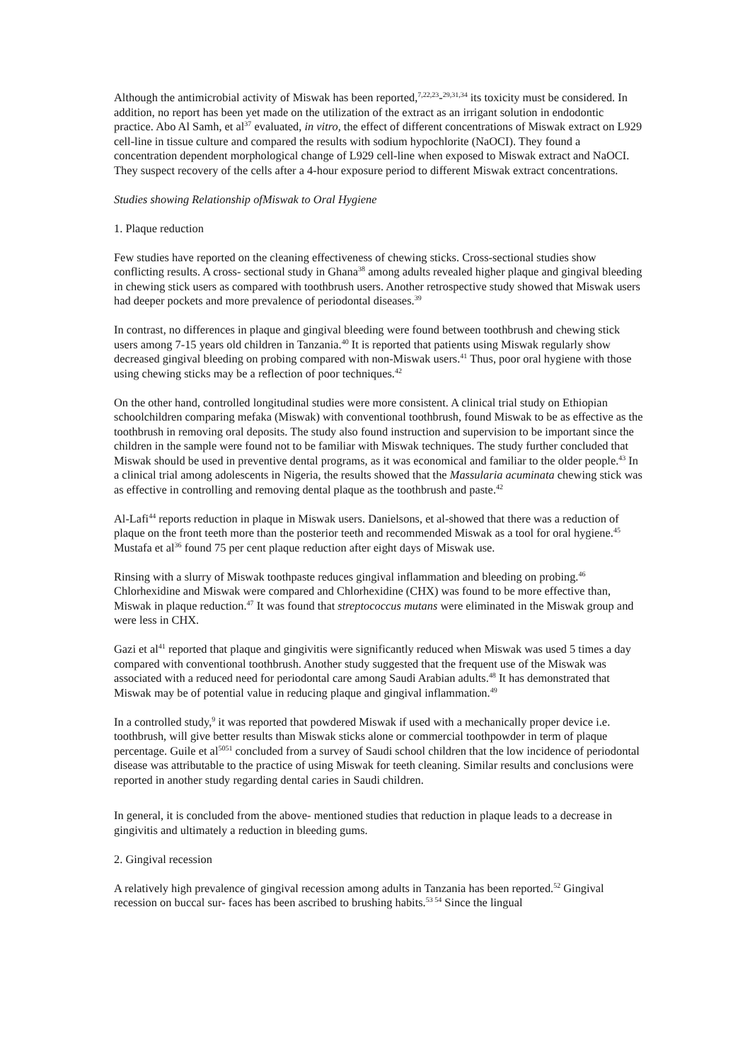Although the antimicrobial activity of Miswak has been reported,<sup>7,22,23</sup>-<sup>29,31,34</sup> its toxicity must be considered. In addition, no report has been yet made on the utilization of the extract as an irrigant solution in endodontic practice. Abo Al Samh, et al<sup>37</sup> evaluated, in vitro, the effect of different concentrations of Miswak extract on L929 cell-line in tissue culture and compared the results with sodium hypochlorite (NaOCI). They found a concentration dependent morphological change of L929 cell-line when exposed to Miswak extract and NaOCI. They suspect recovery of the cells after a 4-hour exposure period to different Miswak extract concentrations.
Studies showing Relationship ofMiswak to Oral Hygiene
1. Plaque reduction
Few studies have reported on the cleaning effectiveness of chewing sticks. Cross-sectional studies show conflicting results. A cross- sectional study in Ghana<sup>38</sup> among adults revealed higher plaque and gingival bleeding in chewing stick users as compared with toothbrush users. Another retrospective study showed that Miswak users had deeper pockets and more prevalence of periodontal diseases.<sup>39</sup>
In contrast, no differences in plaque and gingival bleeding were found between toothbrush and chewing stick users among 7-15 years old children in Tanzania.<sup>40</sup> It is reported that patients using Miswak regularly show decreased gingival bleeding on probing compared with non-Miswak users.<sup>41</sup> Thus, poor oral hygiene with those using chewing sticks may be a reflection of poor techniques.<sup>42</sup>
On the other hand, controlled longitudinal studies were more consistent. A clinical trial study on Ethiopian schoolchildren comparing mefaka (Miswak) with conventional toothbrush, found Miswak to be as effective as the toothbrush in removing oral deposits. The study also found instruction and supervision to be important since the children in the sample were found not to be familiar with Miswak techniques. The study further concluded that Miswak should be used in preventive dental programs, as it was economical and familiar to the older people.<sup>43</sup> In a clinical trial among adolescents in Nigeria, the results showed that the Massularia acuminata chewing stick was as effective in controlling and removing dental plaque as the toothbrush and paste.<sup>42</sup>
Al-Lafi<sup>44</sup> reports reduction in plaque in Miswak users. Danielsons, et al-showed that there was a reduction of plaque on the front teeth more than the posterior teeth and recommended Miswak as a tool for oral hygiene.<sup>45</sup> Mustafa et al<sup>36</sup> found 75 per cent plaque reduction after eight days of Miswak use.
Rinsing with a slurry of Miswak toothpaste reduces gingival inflammation and bleeding on probing.<sup>46</sup> Chlorhexidine and Miswak were compared and Chlorhexidine (CHX) was found to be more effective than, Miswak in plaque reduction.<sup>47</sup> It was found that streptococcus mutans were eliminated in the Miswak group and were less in CHX.
Gazi et al<sup>41</sup> reported that plaque and gingivitis were significantly reduced when Miswak was used 5 times a day compared with conventional toothbrush. Another study suggested that the frequent use of the Miswak was associated with a reduced need for periodontal care among Saudi Arabian adults.<sup>48</sup> It has demonstrated that Miswak may be of potential value in reducing plaque and gingival inflammation.<sup>49</sup>
In a controlled study,<sup>9</sup> it was reported that powdered Miswak if used with a mechanically proper device i.e. toothbrush, will give better results than Miswak sticks alone or commercial toothpowder in term of plaque percentage. Guile et al<sup>5051</sup> concluded from a survey of Saudi school children that the low incidence of periodontal disease was attributable to the practice of using Miswak for teeth cleaning. Similar results and conclusions were reported in another study regarding dental caries in Saudi children.
In general, it is concluded from the above- mentioned studies that reduction in plaque leads to a decrease in gingivitis and ultimately a reduction in bleeding gums.
2. Gingival recession
A relatively high prevalence of gingival recession among adults in Tanzania has been reported.<sup>52</sup> Gingival recession on buccal sur- faces has been ascribed to brushing habits.<sup>53 54</sup> Since the lingual